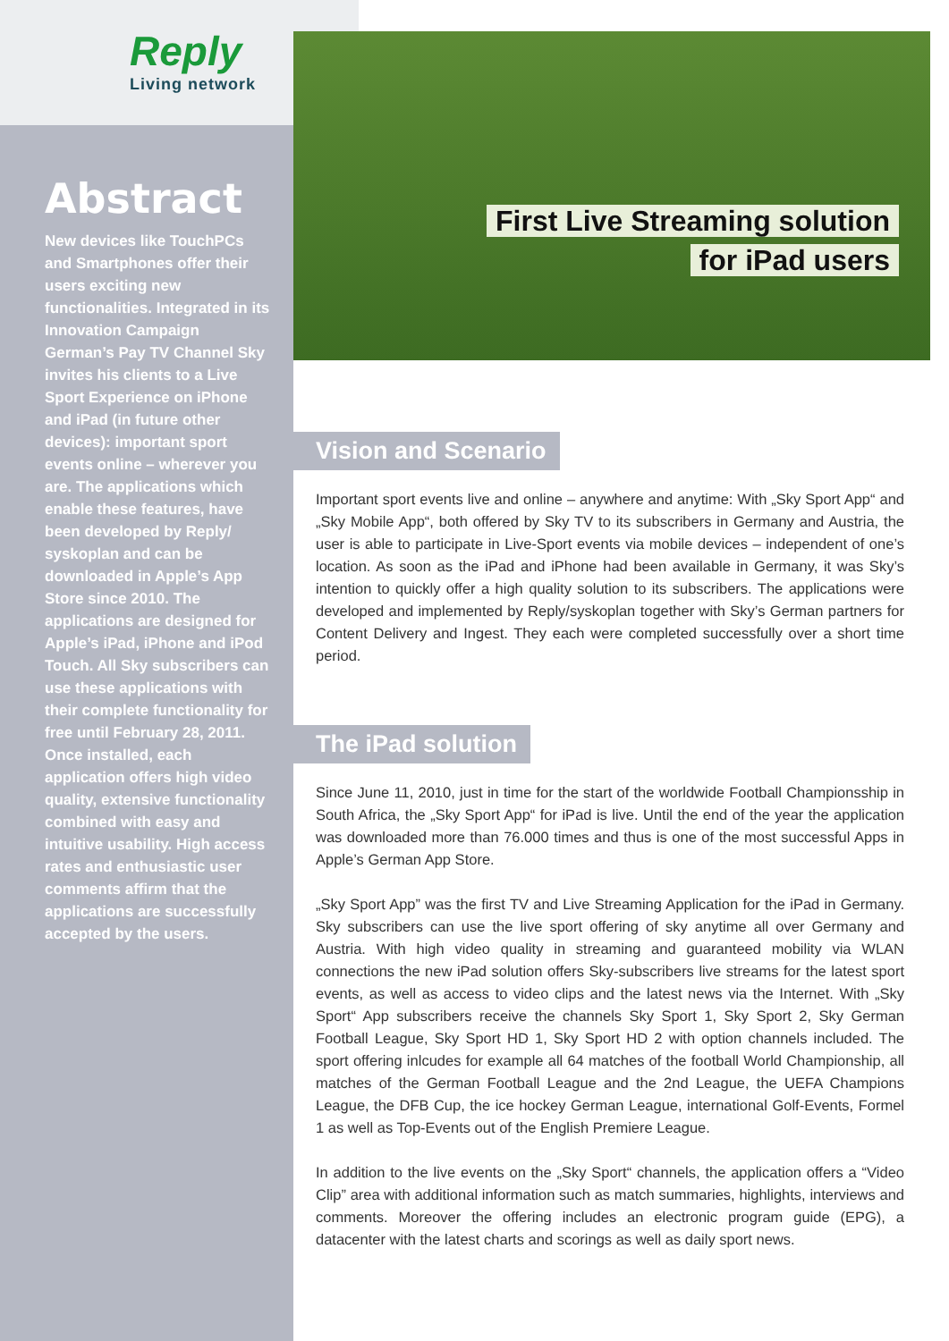Reply
Living network
Abstract
New devices like TouchPCs and Smartphones offer their users exciting new functionalities. Integrated in its Innovation Campaign German’s Pay TV Channel Sky invites his clients to a Live Sport Experience on iPhone and iPad (in future other devices): important sport events online – wherever you are. The applications which enable these features, have been developed by Reply/ syskoplan and can be downloaded in Apple’s App Store since 2010. The applications are designed for Apple’s iPad, iPhone and iPod Touch. All Sky subscribers can use these applications with their complete functionality for free until February 28, 2011. Once installed, each application offers high video quality, extensive functionality combined with easy and intuitive usability. High access rates and enthusiastic user comments affirm that the applications are successfully accepted by the users.
First Live Streaming solution
for iPad users
Vision and Scenario
Important sport events live and online – anywhere and anytime: With „Sky Sport App“ and „Sky Mobile App“, both offered by Sky TV to its subscribers in Germany and Austria, the user is able to participate in Live-Sport events via mobile devices – independent of one’s location. As soon as the iPad and iPhone had been available in Germany, it was Sky’s intention to quickly offer a high quality solution to its subscribers. The applications were developed and implemented by Reply/syskoplan together with Sky’s German partners for Content Delivery and Ingest. They each were completed successfully over a short time period.
The iPad solution
Since June 11, 2010, just in time for the start of the worldwide Football Championsship in South Africa, the „Sky Sport App“ for iPad is live. Until the end of the year the application was downloaded more than 76.000 times and thus is one of the most successful Apps in Apple’s German App Store.
„Sky Sport App” was the first TV and Live Streaming Application for the iPad in Germany. Sky subscribers can use the live sport offering of sky anytime all over Germany and Austria. With high video quality in streaming and guaranteed mobility via WLAN connections the new iPad solution offers Sky-subscribers live streams for the latest sport events, as well as access to video clips and the latest news via the Internet. With „Sky Sport“ App subscribers receive the channels Sky Sport 1, Sky Sport 2, Sky German Football League, Sky Sport HD 1, Sky Sport HD 2 with option channels included. The sport offering inlcudes for example all 64 matches of the football World Championship, all matches of the German Football League and the 2nd League, the UEFA Champions League, the DFB Cup, the ice hockey German League, international Golf-Events, Formel 1 as well as Top-Events out of the English Premiere League.
In addition to the live events on the „Sky Sport“ channels, the application offers a “Video Clip” area with additional information such as match summaries, highlights, interviews and comments. Moreover the offering includes an electronic program guide (EPG), a datacenter with the latest charts and scorings as well as daily sport news.